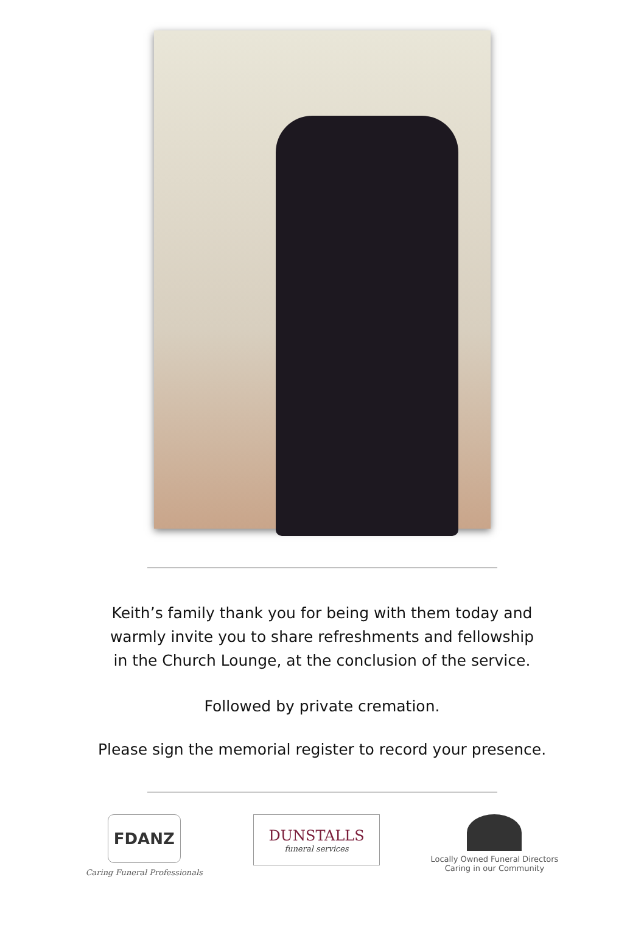Keith’s family thank you for being with them today and
warmly invite you to share refreshments and fellowship
in the Church Lounge, at the conclusion of the service.
Followed by private cremation.
Please sign the memorial register to record your presence.
FDANZ
Caring Funeral Professionals
DUNSTALLS
funeral services
Locally Owned Funeral Directors
Caring in our Community